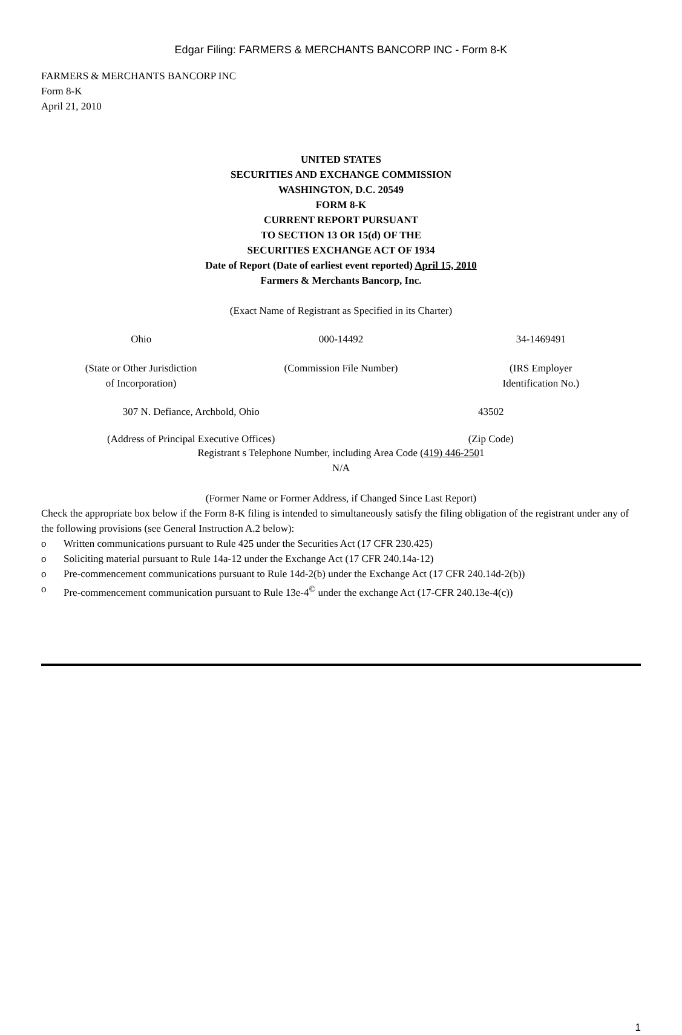Edgar Filing: FARMERS & MERCHANTS BANCORP INC - Form 8-K
FARMERS & MERCHANTS BANCORP INC
Form 8-K
April 21, 2010
UNITED STATES
SECURITIES AND EXCHANGE COMMISSION
WASHINGTON, D.C. 20549
FORM 8-K
CURRENT REPORT PURSUANT
TO SECTION 13 OR 15(d) OF THE
SECURITIES EXCHANGE ACT OF 1934
Date of Report (Date of earliest event reported) April 15, 2010
Farmers & Merchants Bancorp, Inc.
(Exact Name of Registrant as Specified in its Charter)
Ohio 000-14492 34-1469491
(State or Other Jurisdiction
of Incorporation)
(Commission File Number) (IRS Employer
Identification No.)
307 N. Defiance, Archbold, Ohio
43502
(Address of Principal Executive Offices)
(Zip Code)
Registrant s Telephone Number, including Area Code (419) 446-2501
N/A
(Former Name or Former Address, if Changed Since Last Report)
Check the appropriate box below if the Form 8-K filing is intended to simultaneously satisfy the filing obligation of the registrant under any of the following provisions (see General Instruction A.2 below):
o Written communications pursuant to Rule 425 under the Securities Act (17 CFR 230.425)
o Soliciting material pursuant to Rule 14a-12 under the Exchange Act (17 CFR 240.14a-12)
o Pre-commencement communications pursuant to Rule 14d-2(b) under the Exchange Act (17 CFR 240.14d-2(b))
o Pre-commencement communication pursuant to Rule 13e-4<sup>©</sup> under the exchange Act (17-CFR 240.13e-4(c))
1